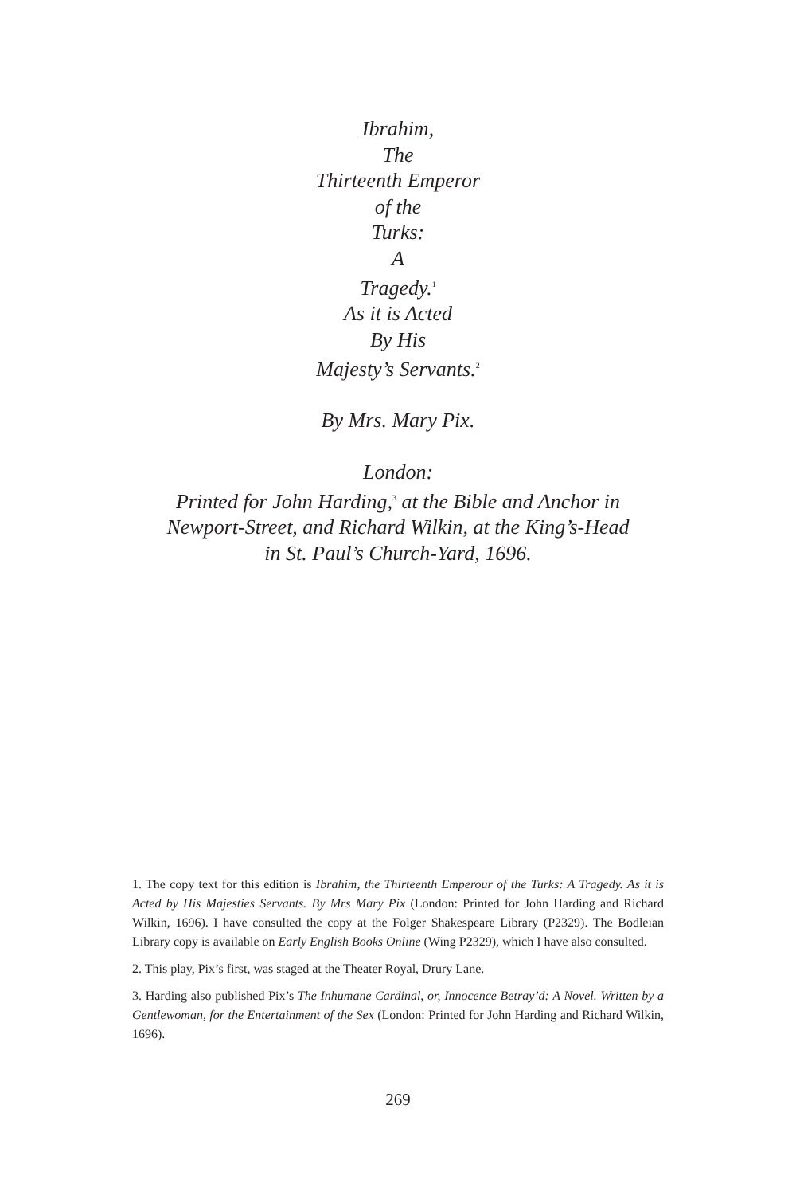Ibrahim,
The
Thirteenth Emperor
of the
Turks:
A
Tragedy.<sup>1</sup>
As it is Acted
By His
Majesty’s Servants.<sup>2</sup>
By Mrs. Mary Pix.
London:
Printed for John Harding,<sup>3</sup> at the Bible and Anchor in
Newport-Street, and Richard Wilkin, at the King’s-Head
in St. Paul’s Church-Yard, 1696.
1. The copy text for this edition is Ibrahim, the Thirteenth Emperour of the Turks: A Tragedy. As it is Acted by His Majesties Servants. By Mrs Mary Pix (London: Printed for John Harding and Richard Wilkin, 1696). I have consulted the copy at the Folger Shakespeare Library (P2329). The Bodleian Library copy is available on Early English Books Online (Wing P2329), which I have also consulted.
2. This play, Pix’s first, was staged at the Theater Royal, Drury Lane.
3. Harding also published Pix’s The Inhumane Cardinal, or, Innocence Betray’d: A Novel. Written by a Gentlewoman, for the Entertainment of the Sex (London: Printed for John Harding and Richard Wilkin, 1696).
269